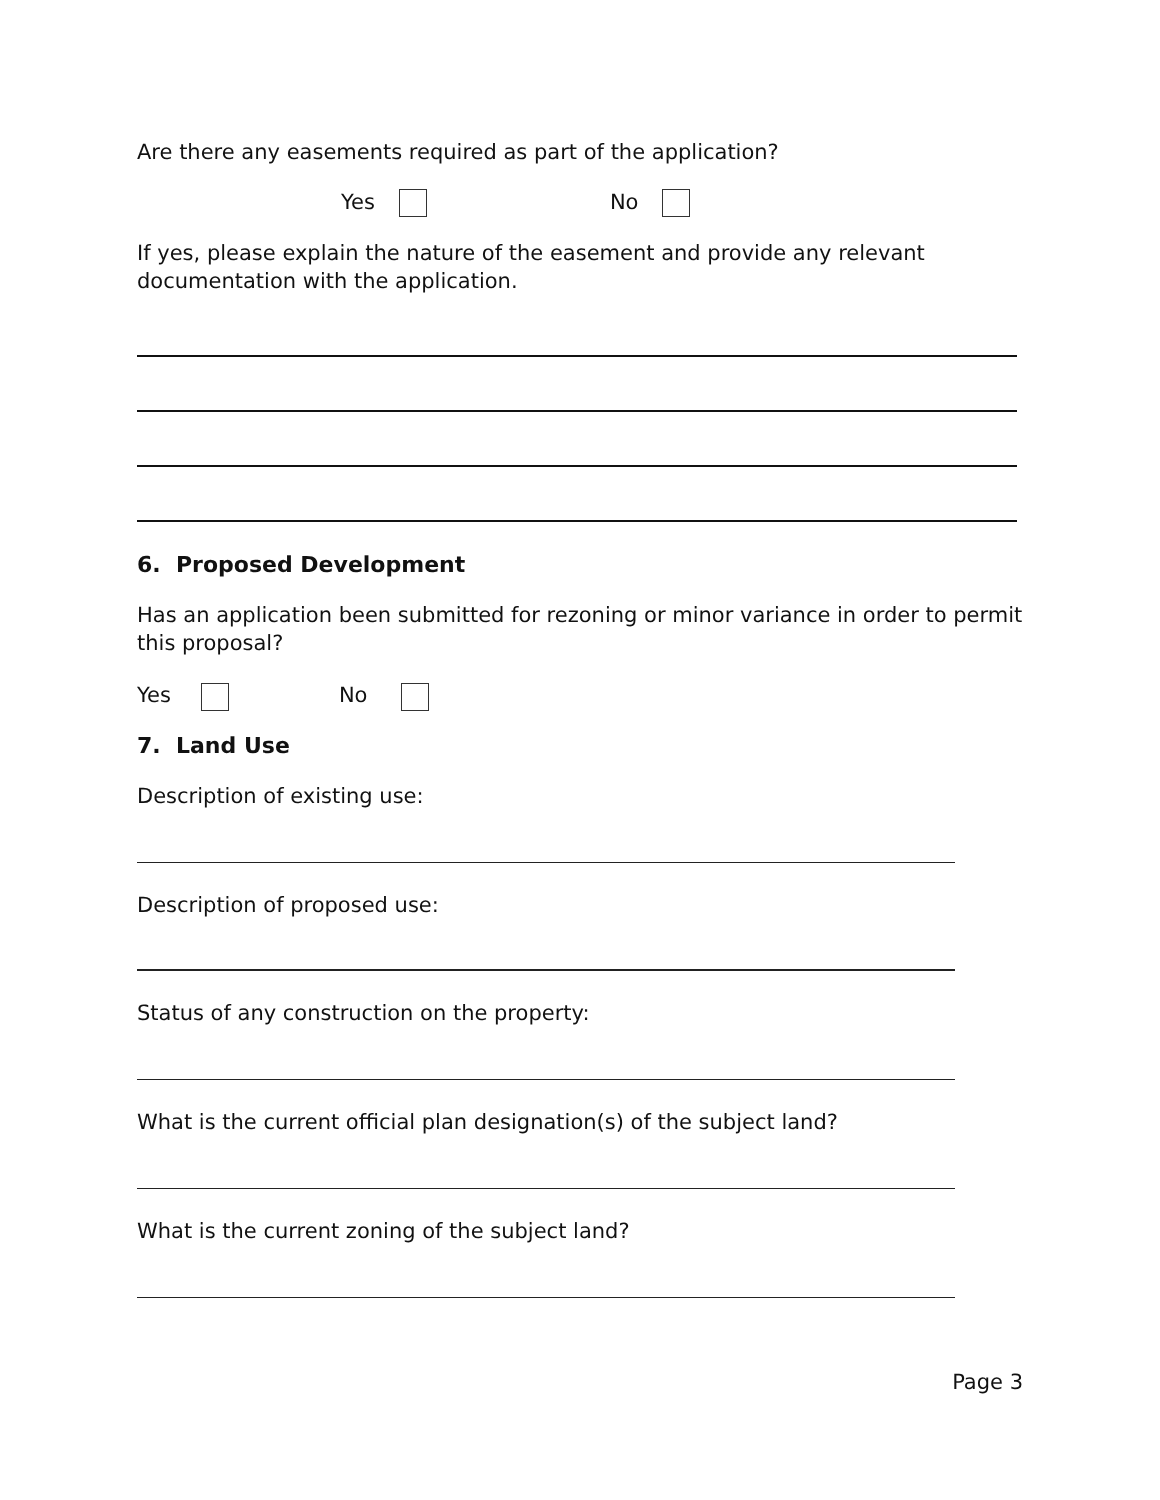Are there any easements required as part of the application?
Yes No
If yes, please explain the nature of the easement and provide any relevant documentation with the application.
6. Proposed Development
Has an application been submitted for rezoning or minor variance in order to permit this proposal?
Yes No
7. Land Use
Description of existing use:
Description of proposed use:
Status of any construction on the property:
What is the current official plan designation(s) of the subject land?
What is the current zoning of the subject land?
Page 3